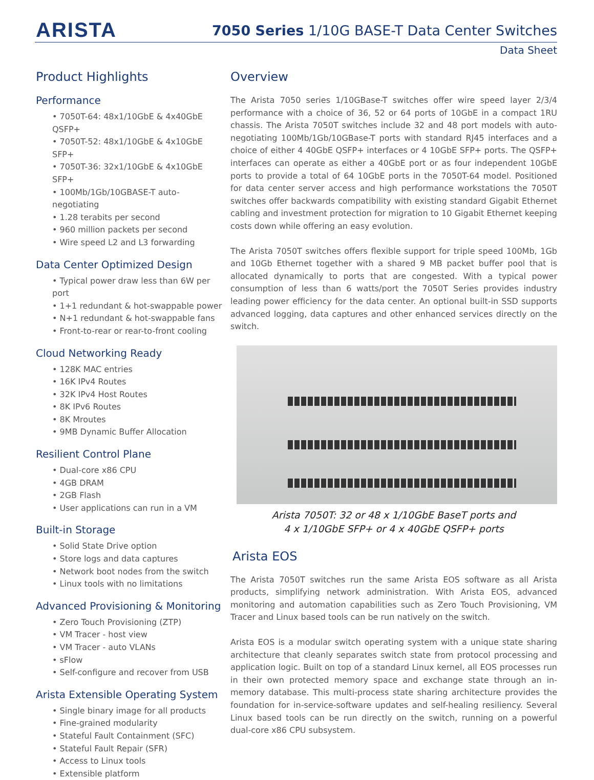ARISTA
7050 Series 1/10G BASE-T Data Center Switches
Data Sheet
Product Highlights
Performance
• 7050T-64: 48x1/10GbE & 4x40GbE QSFP+
• 7050T-52: 48x1/10GbE & 4x10GbE SFP+
• 7050T-36: 32x1/10GbE & 4x10GbE SFP+
• 100Mb/1Gb/10GBASE-T auto-negotiating
• 1.28 terabits per second
• 960 million packets per second
• Wire speed L2 and L3 forwarding
Data Center Optimized Design
• Typical power draw less than 6W per port
• 1+1 redundant & hot-swappable power
• N+1 redundant & hot-swappable fans
• Front-to-rear or rear-to-front cooling
Cloud Networking Ready
• 128K MAC entries
• 16K IPv4 Routes
• 32K IPv4 Host Routes
• 8K IPv6 Routes
• 8K Mroutes
• 9MB Dynamic Buffer Allocation
Resilient Control Plane
• Dual-core x86 CPU
• 4GB DRAM
• 2GB Flash
• User applications can run in a VM
Built-in Storage
• Solid State Drive option
• Store logs and data captures
• Network boot nodes from the switch
• Linux tools with no limitations
Advanced Provisioning & Monitoring
• Zero Touch Provisioning (ZTP)
• VM Tracer - host view
• VM Tracer - auto VLANs
• sFlow
• Self-configure and recover from USB
Arista Extensible Operating System
• Single binary image for all products
• Fine-grained modularity
• Stateful Fault Containment (SFC)
• Stateful Fault Repair (SFR)
• Access to Linux tools
• Extensible platform
Overview
The Arista 7050 series 1/10GBase-T switches offer wire speed layer 2/3/4 performance with a choice of 36, 52 or 64 ports of 10GbE in a compact 1RU chassis. The Arista 7050T switches include 32 and 48 port models with auto-negotiating 100Mb/1Gb/10GBase-T ports with standard RJ45 interfaces and a choice of either 4 40GbE QSFP+ interfaces or 4 10GbE SFP+ ports. The QSFP+ interfaces can operate as either a 40GbE port or as four independent 10GbE ports to provide a total of 64 10GbE ports in the 7050T-64 model. Positioned for data center server access and high performance workstations the 7050T switches offer backwards compatibility with existing standard Gigabit Ethernet cabling and investment protection for migration to 10 Gigabit Ethernet keeping costs down while offering an easy evolution.
The Arista 7050T switches offers flexible support for triple speed 100Mb, 1Gb and 10Gb Ethernet together with a shared 9 MB packet buffer pool that is allocated dynamically to ports that are congested. With a typical power consumption of less than 6 watts/port the 7050T Series provides industry leading power efficiency for the data center. An optional built-in SSD supports advanced logging, data captures and other enhanced services directly on the switch.
Arista 7050T: 32 or 48 x 1/10GbE BaseT ports and
4 x 1/10GbE SFP+ or 4 x 40GbE QSFP+ ports
Arista EOS
The Arista 7050T switches run the same Arista EOS software as all Arista products, simplifying network administration. With Arista EOS, advanced monitoring and automation capabilities such as Zero Touch Provisioning, VM Tracer and Linux based tools can be run natively on the switch.
Arista EOS is a modular switch operating system with a unique state sharing architecture that cleanly separates switch state from protocol processing and application logic. Built on top of a standard Linux kernel, all EOS processes run in their own protected memory space and exchange state through an in-memory database. This multi-process state sharing architecture provides the foundation for in-service-software updates and self-healing resiliency. Several Linux based tools can be run directly on the switch, running on a powerful dual-core x86 CPU subsystem.